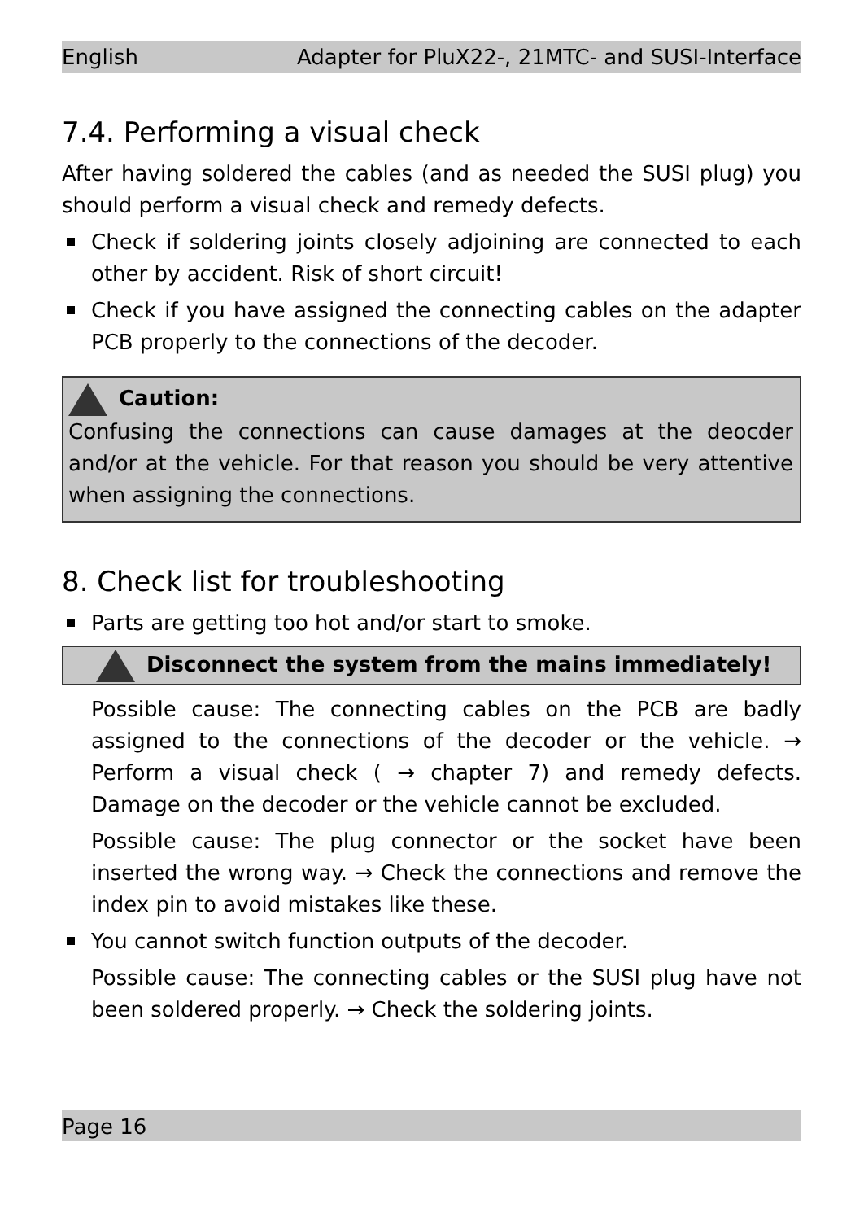English Adapter for PluX22-, 21MTC- and SUSI-Interface
7.4. Performing a visual check
After having soldered the cables (and as needed the SUSI plug) you should perform a visual check and remedy defects.
Check if soldering joints closely adjoining are connected to each other by accident. Risk of short circuit!
Check if you have assigned the connecting cables on the adapter PCB properly to the connections of the decoder.
Caution:
Confusing the connections can cause damages at the deocder and/or at the vehicle. For that reason you should be very attentive when assigning the connections.
8. Check list for troubleshooting
Parts are getting too hot and/or start to smoke.
Disconnect the system from the mains immediately!
Possible cause: The connecting cables on the PCB are badly assigned to the connections of the decoder or the vehicle. → Perform a visual check ( → chapter 7) and remedy defects. Damage on the decoder or the vehicle cannot be excluded.
Possible cause: The plug connector or the socket have been inserted the wrong way. → Check the connections and remove the index pin to avoid mistakes like these.
You cannot switch function outputs of the decoder.
Possible cause: The connecting cables or the SUSI plug have not been soldered properly. → Check the soldering joints.
Page 16